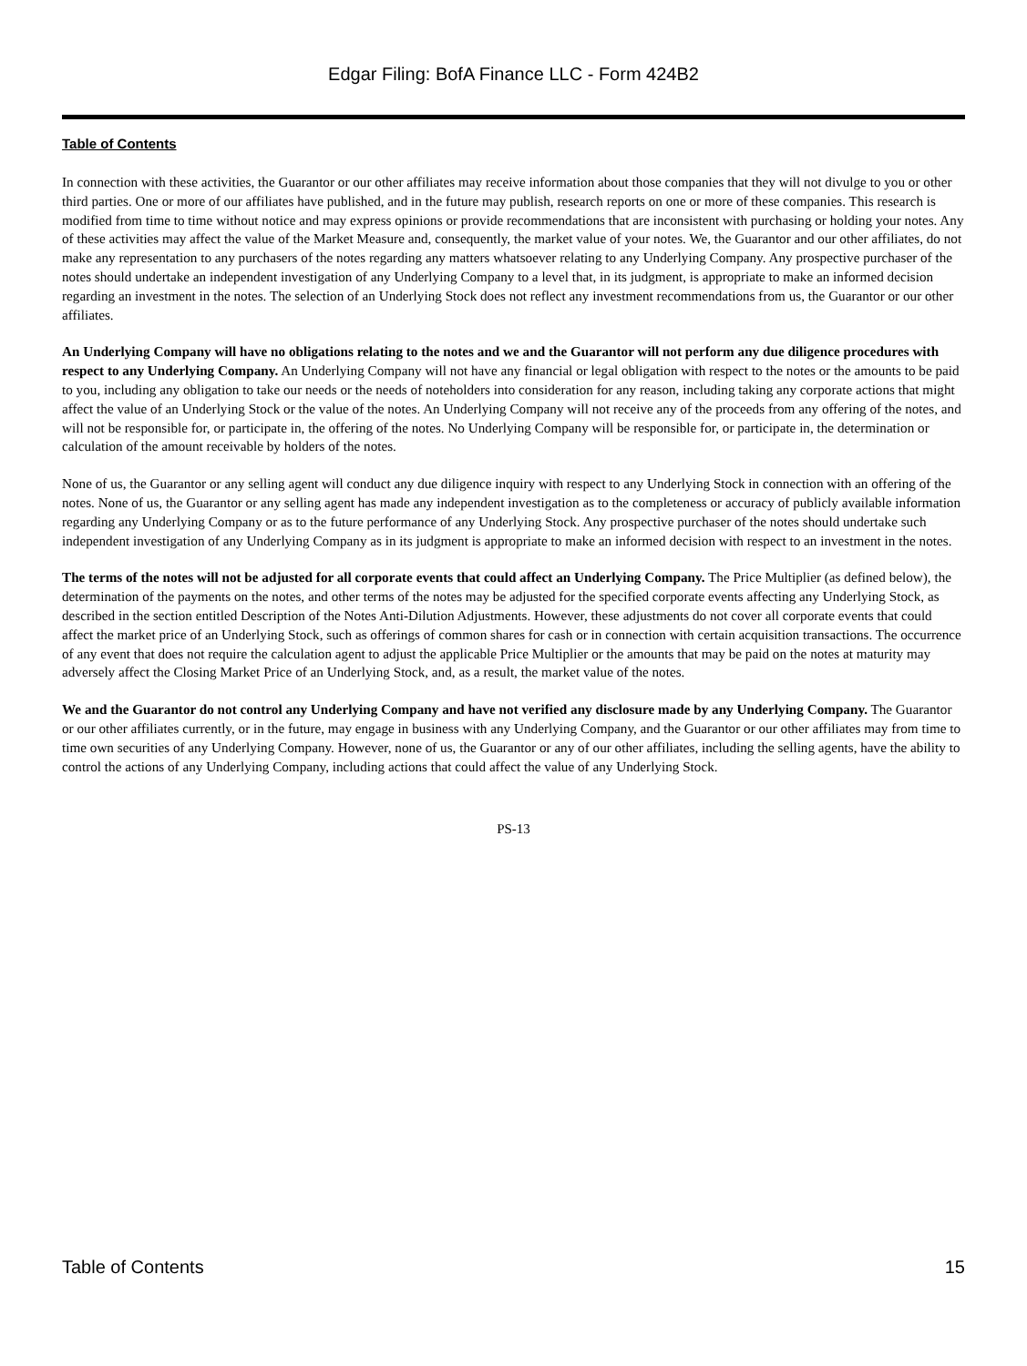Edgar Filing: BofA Finance LLC - Form 424B2
Table of Contents
In connection with these activities, the Guarantor or our other affiliates may receive information about those companies that they will not divulge to you or other third parties. One or more of our affiliates have published, and in the future may publish, research reports on one or more of these companies. This research is modified from time to time without notice and may express opinions or provide recommendations that are inconsistent with purchasing or holding your notes. Any of these activities may affect the value of the Market Measure and, consequently, the market value of your notes. We, the Guarantor and our other affiliates, do not make any representation to any purchasers of the notes regarding any matters whatsoever relating to any Underlying Company. Any prospective purchaser of the notes should undertake an independent investigation of any Underlying Company to a level that, in its judgment, is appropriate to make an informed decision regarding an investment in the notes. The selection of an Underlying Stock does not reflect any investment recommendations from us, the Guarantor or our other affiliates.
An Underlying Company will have no obligations relating to the notes and we and the Guarantor will not perform any due diligence procedures with respect to any Underlying Company. An Underlying Company will not have any financial or legal obligation with respect to the notes or the amounts to be paid to you, including any obligation to take our needs or the needs of noteholders into consideration for any reason, including taking any corporate actions that might affect the value of an Underlying Stock or the value of the notes. An Underlying Company will not receive any of the proceeds from any offering of the notes, and will not be responsible for, or participate in, the offering of the notes. No Underlying Company will be responsible for, or participate in, the determination or calculation of the amount receivable by holders of the notes.
None of us, the Guarantor or any selling agent will conduct any due diligence inquiry with respect to any Underlying Stock in connection with an offering of the notes. None of us, the Guarantor or any selling agent has made any independent investigation as to the completeness or accuracy of publicly available information regarding any Underlying Company or as to the future performance of any Underlying Stock. Any prospective purchaser of the notes should undertake such independent investigation of any Underlying Company as in its judgment is appropriate to make an informed decision with respect to an investment in the notes.
The terms of the notes will not be adjusted for all corporate events that could affect an Underlying Company. The Price Multiplier (as defined below), the determination of the payments on the notes, and other terms of the notes may be adjusted for the specified corporate events affecting any Underlying Stock, as described in the section entitled Description of the Notes Anti-Dilution Adjustments. However, these adjustments do not cover all corporate events that could affect the market price of an Underlying Stock, such as offerings of common shares for cash or in connection with certain acquisition transactions. The occurrence of any event that does not require the calculation agent to adjust the applicable Price Multiplier or the amounts that may be paid on the notes at maturity may adversely affect the Closing Market Price of an Underlying Stock, and, as a result, the market value of the notes.
We and the Guarantor do not control any Underlying Company and have not verified any disclosure made by any Underlying Company. The Guarantor or our other affiliates currently, or in the future, may engage in business with any Underlying Company, and the Guarantor or our other affiliates may from time to time own securities of any Underlying Company. However, none of us, the Guarantor or any of our other affiliates, including the selling agents, have the ability to control the actions of any Underlying Company, including actions that could affect the value of any Underlying Stock.
PS-13
Table of Contents 15